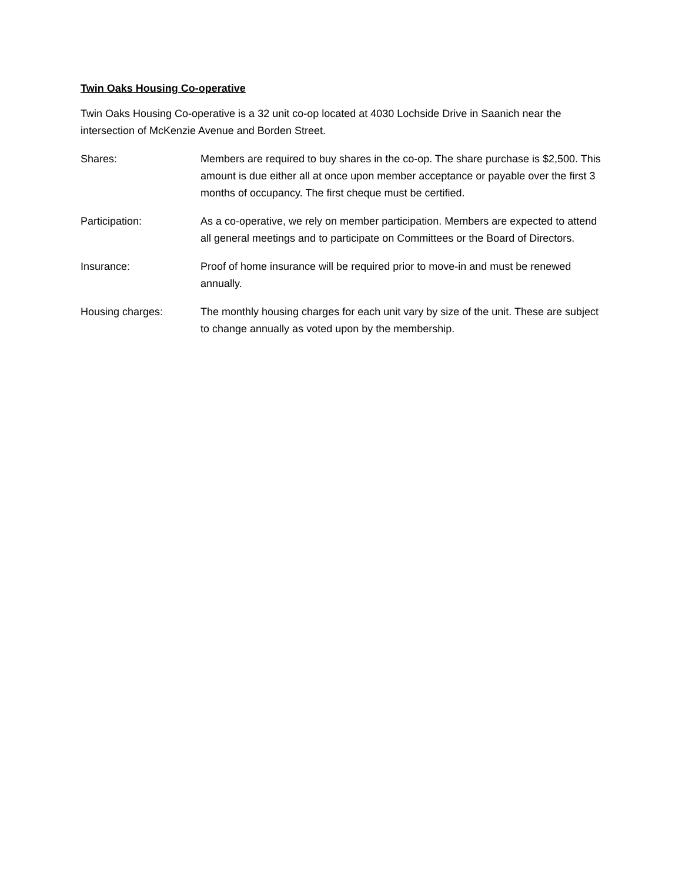Twin Oaks Housing Co-operative
Twin Oaks Housing Co-operative is a 32 unit co-op located at 4030 Lochside Drive in Saanich near the intersection of McKenzie Avenue and Borden Street.
Shares: Members are required to buy shares in the co-op. The share purchase is $2,500. This amount is due either all at once upon member acceptance or payable over the first 3 months of occupancy. The first cheque must be certified.
Participation: As a co-operative, we rely on member participation. Members are expected to attend all general meetings and to participate on Committees or the Board of Directors.
Insurance: Proof of home insurance will be required prior to move-in and must be renewed annually.
Housing charges: The monthly housing charges for each unit vary by size of the unit. These are subject to change annually as voted upon by the membership.